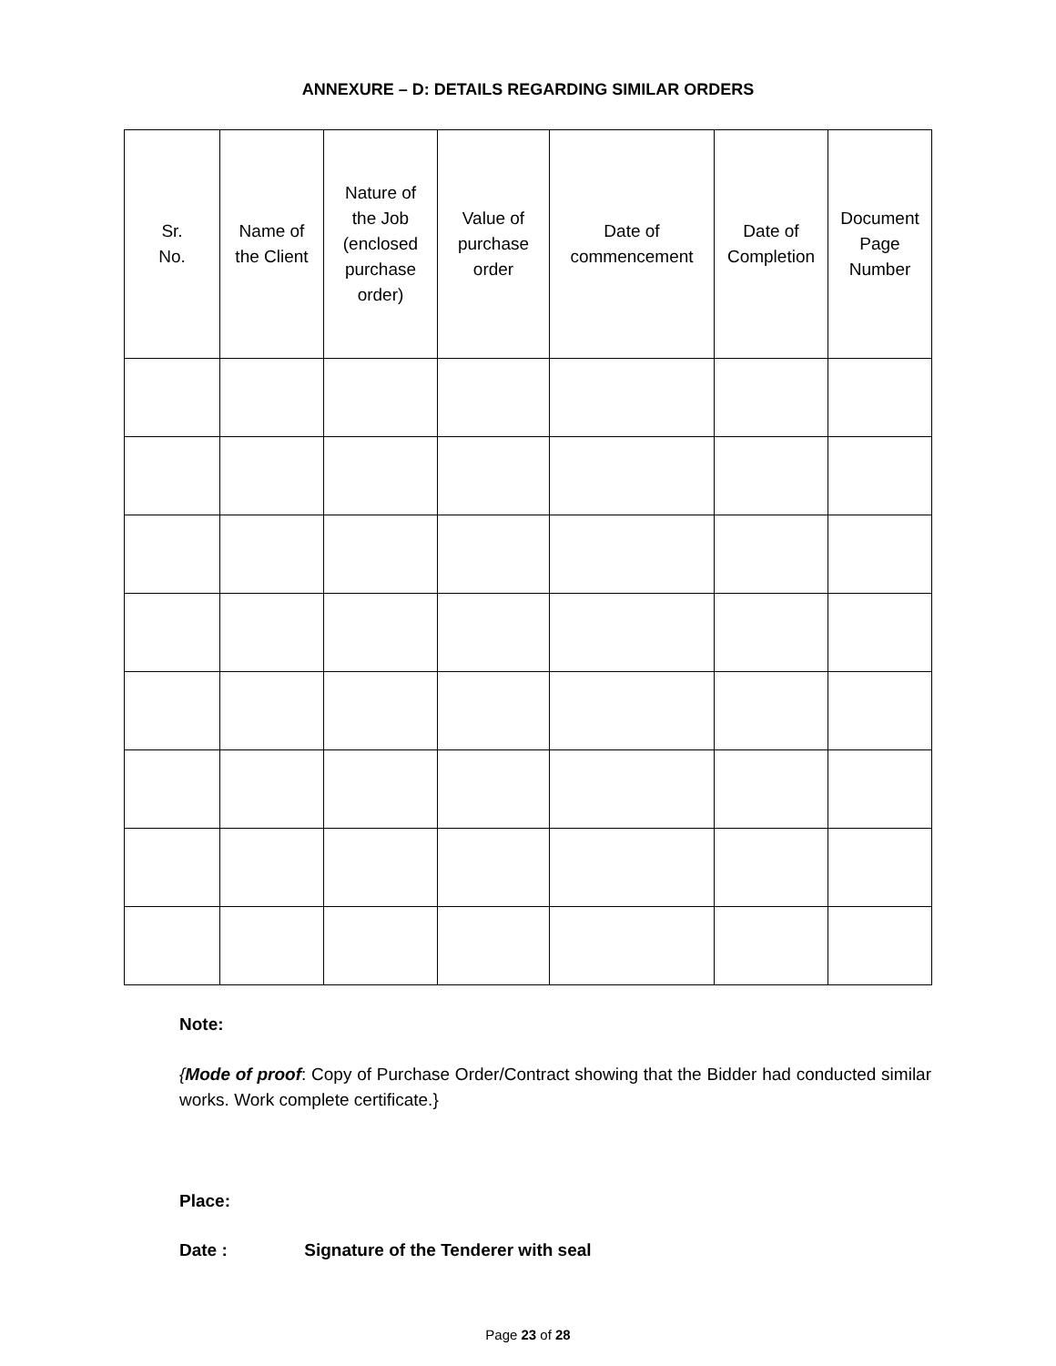ANNEXURE – D: DETAILS REGARDING SIMILAR ORDERS
| Sr. No. | Name of the Client | Nature of the Job (enclosed purchase order) | Value of purchase order | Date of commencement | Date of Completion | Document Page Number |
| --- | --- | --- | --- | --- | --- | --- |
Note:
{Mode of proof: Copy of Purchase Order/Contract showing that the Bidder had conducted similar works. Work complete certificate.}
Place:
Date : Signature of the Tenderer with seal
Page 23 of 28